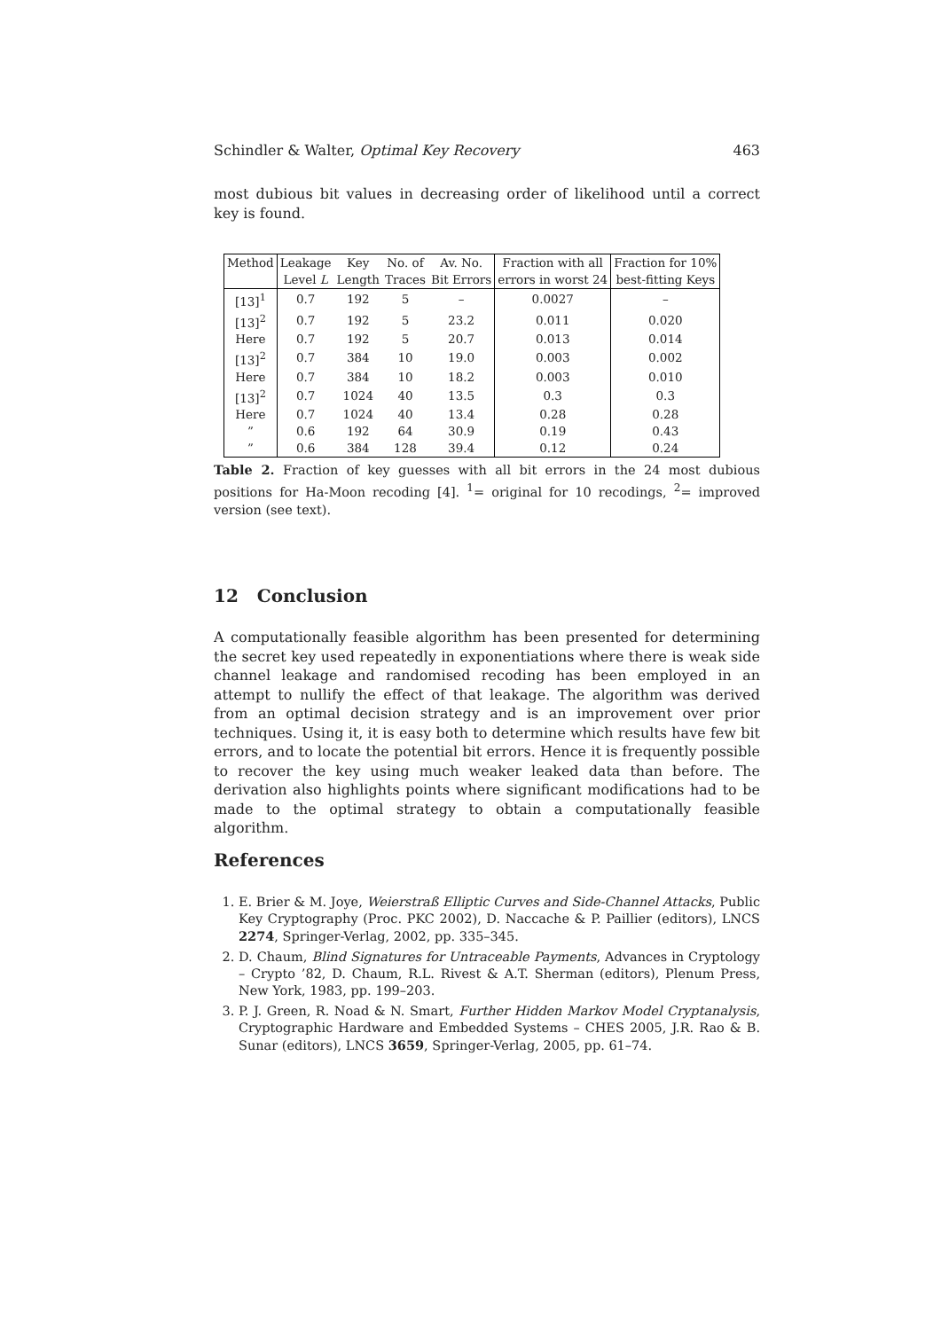Schindler & Walter, Optimal Key Recovery 463
most dubious bit values in decreasing order of likelihood until a correct key is found.
| Method | Leakage | Key | No. of | Av. No. | Fraction with all | Fraction for 10% |
| --- | --- | --- | --- | --- | --- | --- |
| | Level L | Length | Traces | Bit Errors | errors in worst 24 | best-fitting Keys |
| [13]<sup>1</sup> | 0.7 | 192 | 5 | – | 0.0027 | – |
| [13]<sup>2</sup> | 0.7 | 192 | 5 | 23.2 | 0.011 | 0.020 |
| Here | 0.7 | 192 | 5 | 20.7 | 0.013 | 0.014 |
| [13]<sup>2</sup> | 0.7 | 384 | 10 | 19.0 | 0.003 | 0.002 |
| Here | 0.7 | 384 | 10 | 18.2 | 0.003 | 0.010 |
| [13]<sup>2</sup> | 0.7 | 1024 | 40 | 13.5 | 0.3 | 0.3 |
| Here | 0.7 | 1024 | 40 | 13.4 | 0.28 | 0.28 |
| ” | 0.6 | 192 | 64 | 30.9 | 0.19 | 0.43 |
| ” | 0.6 | 384 | 128 | 39.4 | 0.12 | 0.24 |
Table 2. Fraction of key guesses with all bit errors in the 24 most dubious positions for Ha-Moon recoding [4]. <sup>1</sup>= original for 10 recodings, <sup>2</sup>= improved version (see text).
12 Conclusion
A computationally feasible algorithm has been presented for determining the secret key used repeatedly in exponentiations where there is weak side channel leakage and randomised recoding has been employed in an attempt to nullify the effect of that leakage. The algorithm was derived from an optimal decision strategy and is an improvement over prior techniques. Using it, it is easy both to determine which results have few bit errors, and to locate the potential bit errors. Hence it is frequently possible to recover the key using much weaker leaked data than before. The derivation also highlights points where significant modifications had to be made to the optimal strategy to obtain a computationally feasible algorithm.
References
1. E. Brier & M. Joye, Weierstraß Elliptic Curves and Side-Channel Attacks, Public Key Cryptography (Proc. PKC 2002), D. Naccache & P. Paillier (editors), LNCS 2274, Springer-Verlag, 2002, pp. 335–345.
2. D. Chaum, Blind Signatures for Untraceable Payments, Advances in Cryptology – Crypto ’82, D. Chaum, R.L. Rivest & A.T. Sherman (editors), Plenum Press, New York, 1983, pp. 199–203.
3. P. J. Green, R. Noad & N. Smart, Further Hidden Markov Model Cryptanalysis, Cryptographic Hardware and Embedded Systems – CHES 2005, J.R. Rao & B. Sunar (editors), LNCS 3659, Springer-Verlag, 2005, pp. 61–74.